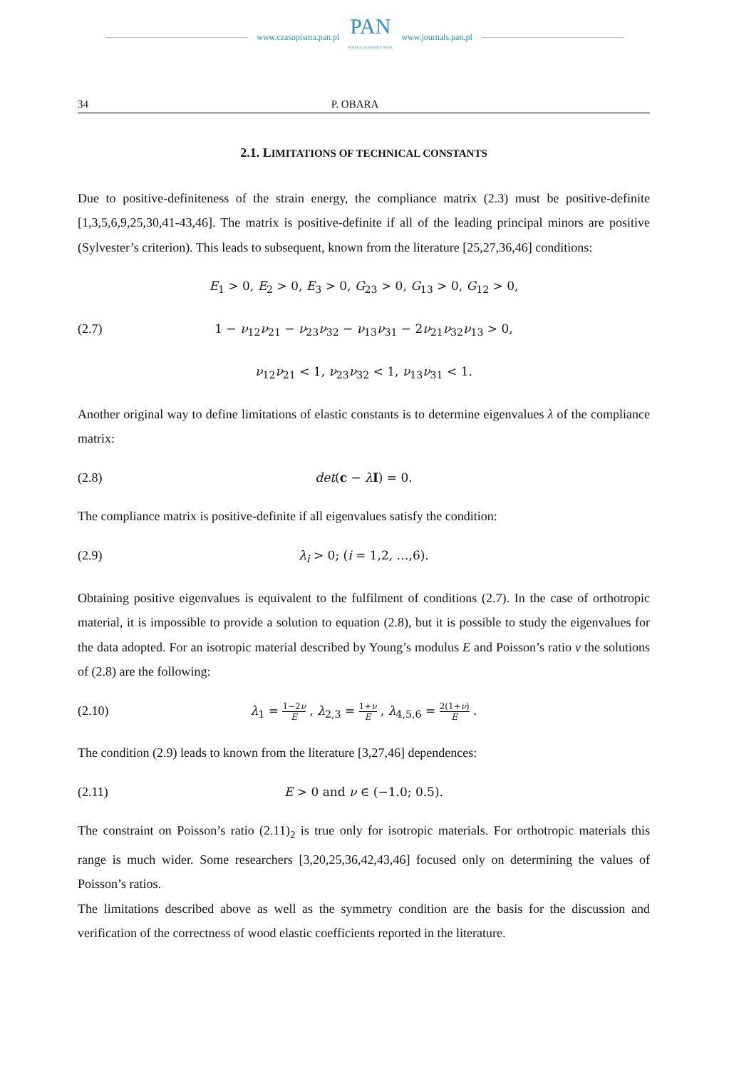www.czasopisma.pan.pl
PAN
POLSKA AKADEMIA NAUK
www.journals.pan.pl
34 P. OBARA
2.1. LIMITATIONS OF TECHNICAL CONSTANTS
Due to positive-definiteness of the strain energy, the compliance matrix (2.3) must be positive-definite [1,3,5,6,9,25,30,41-43,46]. The matrix is positive-definite if all of the leading principal minors are positive (Sylvester’s criterion). This leads to subsequent, known from the literature [25,27,36,46] conditions:
E<sub>1</sub> > 0, E<sub>2</sub> > 0, E<sub>3</sub> > 0, G<sub>23</sub> > 0, G<sub>13</sub> > 0, G<sub>12</sub> > 0,
(2.7) 1 − ν<sub>12</sub>ν<sub>21</sub> − ν<sub>23</sub>ν<sub>32</sub> − ν<sub>13</sub>ν<sub>31</sub> − 2ν<sub>21</sub>ν<sub>32</sub>ν<sub>13</sub> > 0,
ν<sub>12</sub>ν<sub>21</sub> < 1, ν<sub>23</sub>ν<sub>32</sub> < 1, ν<sub>13</sub>ν<sub>31</sub> < 1.
Another original way to define limitations of elastic constants is to determine eigenvalues λ of the compliance matrix:
(2.8) det(c − λI) = 0.
The compliance matrix is positive-definite if all eigenvalues satisfy the condition:
(2.9) λ<sub>i</sub> > 0; (i = 1,2, …,6).
Obtaining positive eigenvalues is equivalent to the fulfilment of conditions (2.7). In the case of orthotropic material, it is impossible to provide a solution to equation (2.8), but it is possible to study the eigenvalues for the data adopted. For an isotropic material described by Young’s modulus E and Poisson’s ratio ν the solutions of (2.8) are the following:
(2.10) λ<sub>1</sub> = 1−2ν E , λ<sub>2,3</sub> = 1+ν E , λ<sub>4,5,6</sub> = 2(1+ν) E .
The condition (2.9) leads to known from the literature [3,27,46] dependences:
(2.11) E > 0 and ν ∈ (−1.0; 0.5).
The constraint on Poisson’s ratio (2.11)<sub>2</sub> is true only for isotropic materials. For orthotropic materials this range is much wider. Some researchers [3,20,25,36,42,43,46] focused only on determining the values of Poisson’s ratios.
The limitations described above as well as the symmetry condition are the basis for the discussion and verification of the correctness of wood elastic coefficients reported in the literature.